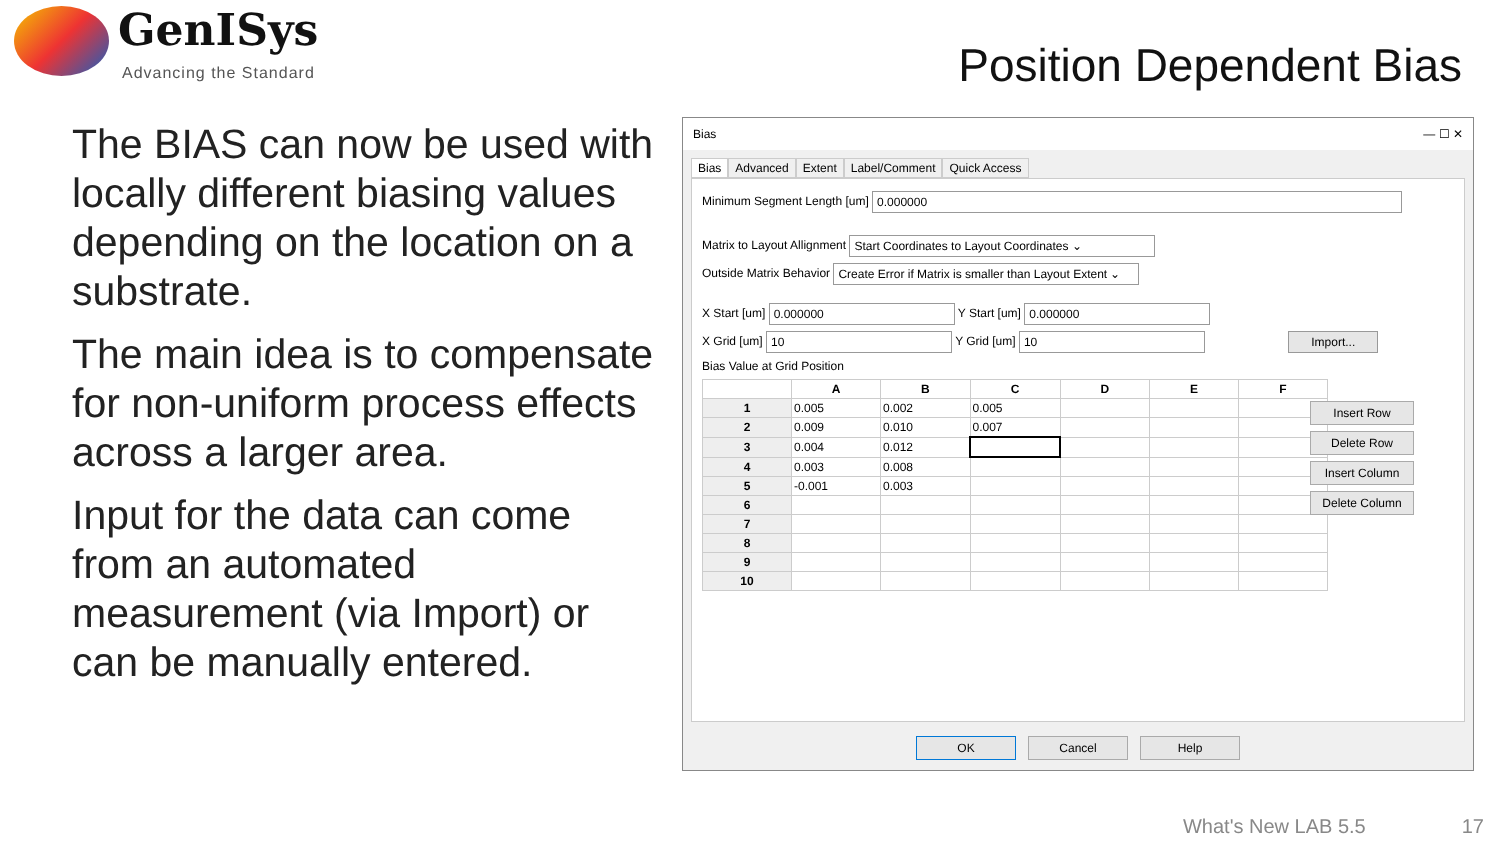GenISys
Advancing the Standard Position Dependent Bias
The BIAS can now be used with locally different biasing values depending on the location on a substrate.
The main idea is to compensate for non-uniform process effects across a larger area.
Input for the data can come from an automated measurement (via Import) or can be manually entered.
Bias — ☐ ✕
Bias Advanced Extent Label/Comment Quick Access
Minimum Segment Length [um] 0.000000
Matrix to Layout Allignment Start Coordinates to Layout Coordinates ⌄
Outside Matrix Behavior Create Error if Matrix is smaller than Layout Extent ⌄
X Start [um] 0.000000 Y Start [um] 0.000000
X Grid [um] 10 Y Grid [um] 10 Import...
Bias Value at Grid Position
| | A | B | C | D | E | F |
| --- | --- | --- | --- | --- | --- | --- |
| 1 | 0.005 | 0.002 | 0.005 | | | |
| 2 | 0.009 | 0.010 | 0.007 | | | |
| 3 | 0.004 | 0.012 | | | | |
| 4 | 0.003 | 0.008 | | | | |
| 5 | -0.001 | 0.003 | | | | |
| 6 | | | | | | |
| 7 | | | | | | |
| 8 | | | | | | |
| 9 | | | | | | |
| 10 | | | | | | |
Insert Row
Delete Row
Insert Column
Delete Column
OK Cancel Help
What's New LAB 5.5 17